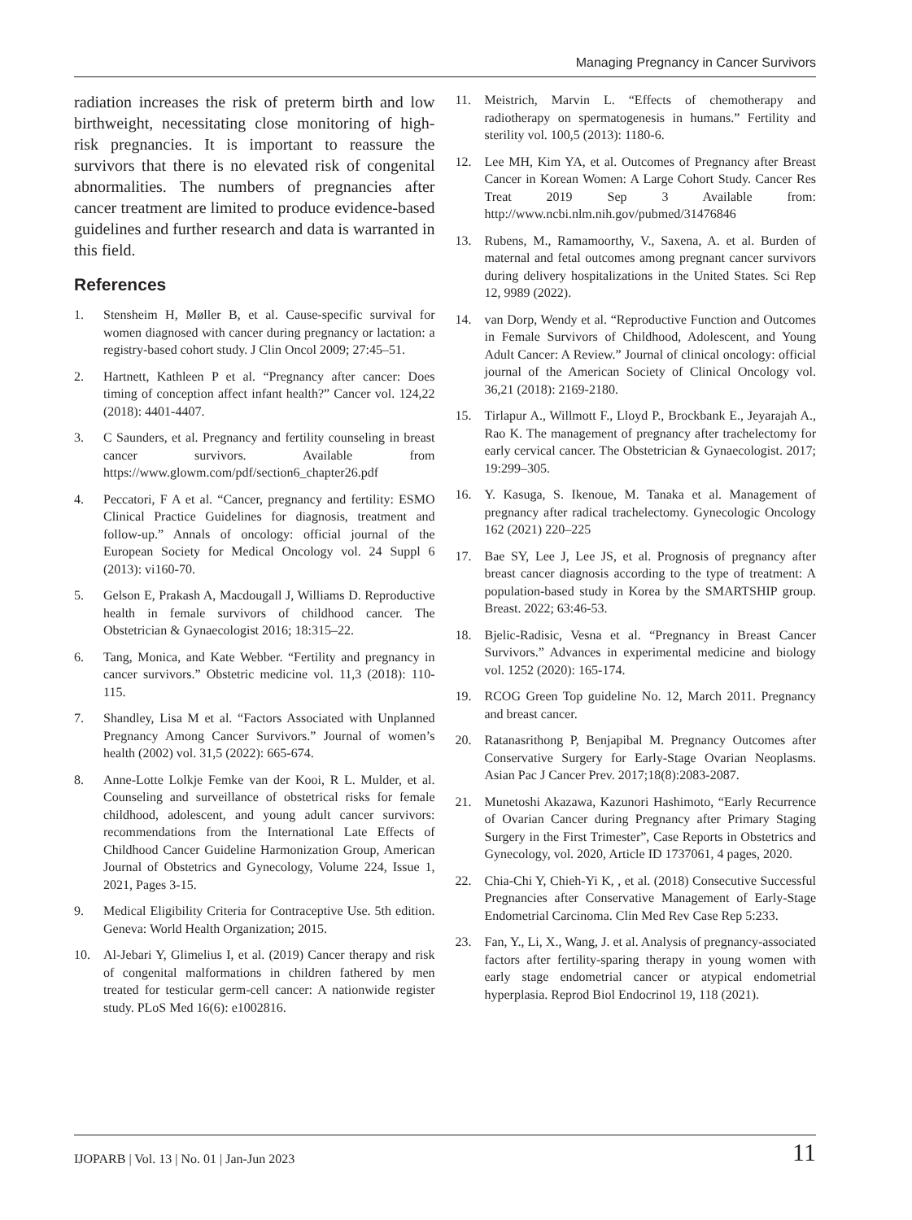Managing Pregnancy in Cancer Survivors
radiation increases the risk of preterm birth and low birthweight, necessitating close monitoring of high-risk pregnancies. It is important to reassure the survivors that there is no elevated risk of congenital abnormalities. The numbers of pregnancies after cancer treatment are limited to produce evidence-based guidelines and further research and data is warranted in this field.
References
1. Stensheim H, Møller B, et al. Cause-specific survival for women diagnosed with cancer during pregnancy or lactation: a registry-based cohort study. J Clin Oncol 2009; 27:45–51.
2. Hartnett, Kathleen P et al. “Pregnancy after cancer: Does timing of conception affect infant health?” Cancer vol. 124,22 (2018): 4401-4407.
3. C Saunders, et al. Pregnancy and fertility counseling in breast cancer survivors. Available from https://www.glowm.com/pdf/section6_chapter26.pdf
4. Peccatori, F A et al. “Cancer, pregnancy and fertility: ESMO Clinical Practice Guidelines for diagnosis, treatment and follow-up.” Annals of oncology: official journal of the European Society for Medical Oncology vol. 24 Suppl 6 (2013): vi160-70.
5. Gelson E, Prakash A, Macdougall J, Williams D. Reproductive health in female survivors of childhood cancer. The Obstetrician & Gynaecologist 2016; 18:315–22.
6. Tang, Monica, and Kate Webber. “Fertility and pregnancy in cancer survivors.” Obstetric medicine vol. 11,3 (2018): 110-115.
7. Shandley, Lisa M et al. “Factors Associated with Unplanned Pregnancy Among Cancer Survivors.” Journal of women’s health (2002) vol. 31,5 (2022): 665-674.
8. Anne-Lotte Lolkje Femke van der Kooi, R L. Mulder, et al. Counseling and surveillance of obstetrical risks for female childhood, adolescent, and young adult cancer survivors: recommendations from the International Late Effects of Childhood Cancer Guideline Harmonization Group, American Journal of Obstetrics and Gynecology, Volume 224, Issue 1, 2021, Pages 3-15.
9. Medical Eligibility Criteria for Contraceptive Use. 5th edition. Geneva: World Health Organization; 2015.
10. Al-Jebari Y, Glimelius I, et al. (2019) Cancer therapy and risk of congenital malformations in children fathered by men treated for testicular germ-cell cancer: A nationwide register study. PLoS Med 16(6): e1002816.
11. Meistrich, Marvin L. “Effects of chemotherapy and radiotherapy on spermatogenesis in humans.” Fertility and sterility vol. 100,5 (2013): 1180-6.
12. Lee MH, Kim YA, et al. Outcomes of Pregnancy after Breast Cancer in Korean Women: A Large Cohort Study. Cancer Res Treat 2019 Sep 3 Available from: http://www.ncbi.nlm.nih.gov/pubmed/31476846
13. Rubens, M., Ramamoorthy, V., Saxena, A. et al. Burden of maternal and fetal outcomes among pregnant cancer survivors during delivery hospitalizations in the United States. Sci Rep 12, 9989 (2022).
14. van Dorp, Wendy et al. “Reproductive Function and Outcomes in Female Survivors of Childhood, Adolescent, and Young Adult Cancer: A Review.” Journal of clinical oncology: official journal of the American Society of Clinical Oncology vol. 36,21 (2018): 2169-2180.
15. Tirlapur A., Willmott F., Lloyd P., Brockbank E., Jeyarajah A., Rao K. The management of pregnancy after trachelectomy for early cervical cancer. The Obstetrician & Gynaecologist. 2017; 19:299–305.
16. Y. Kasuga, S. Ikenoue, M. Tanaka et al. Management of pregnancy after radical trachelectomy. Gynecologic Oncology 162 (2021) 220–225
17. Bae SY, Lee J, Lee JS, et al. Prognosis of pregnancy after breast cancer diagnosis according to the type of treatment: A population-based study in Korea by the SMARTSHIP group. Breast. 2022; 63:46-53.
18. Bjelic-Radisic, Vesna et al. “Pregnancy in Breast Cancer Survivors.” Advances in experimental medicine and biology vol. 1252 (2020): 165-174.
19. RCOG Green Top guideline No. 12, March 2011. Pregnancy and breast cancer.
20. Ratanasrithong P, Benjapibal M. Pregnancy Outcomes after Conservative Surgery for Early-Stage Ovarian Neoplasms. Asian Pac J Cancer Prev. 2017;18(8):2083-2087.
21. Munetoshi Akazawa, Kazunori Hashimoto, “Early Recurrence of Ovarian Cancer during Pregnancy after Primary Staging Surgery in the First Trimester”, Case Reports in Obstetrics and Gynecology, vol. 2020, Article ID 1737061, 4 pages, 2020.
22. Chia-Chi Y, Chieh-Yi K, , et al. (2018) Consecutive Successful Pregnancies after Conservative Management of Early-Stage Endometrial Carcinoma. Clin Med Rev Case Rep 5:233.
23. Fan, Y., Li, X., Wang, J. et al. Analysis of pregnancy-associated factors after fertility-sparing therapy in young women with early stage endometrial cancer or atypical endometrial hyperplasia. Reprod Biol Endocrinol 19, 118 (2021).
IJOPARB | Vol. 13 | No. 01 | Jan-Jun 2023 11